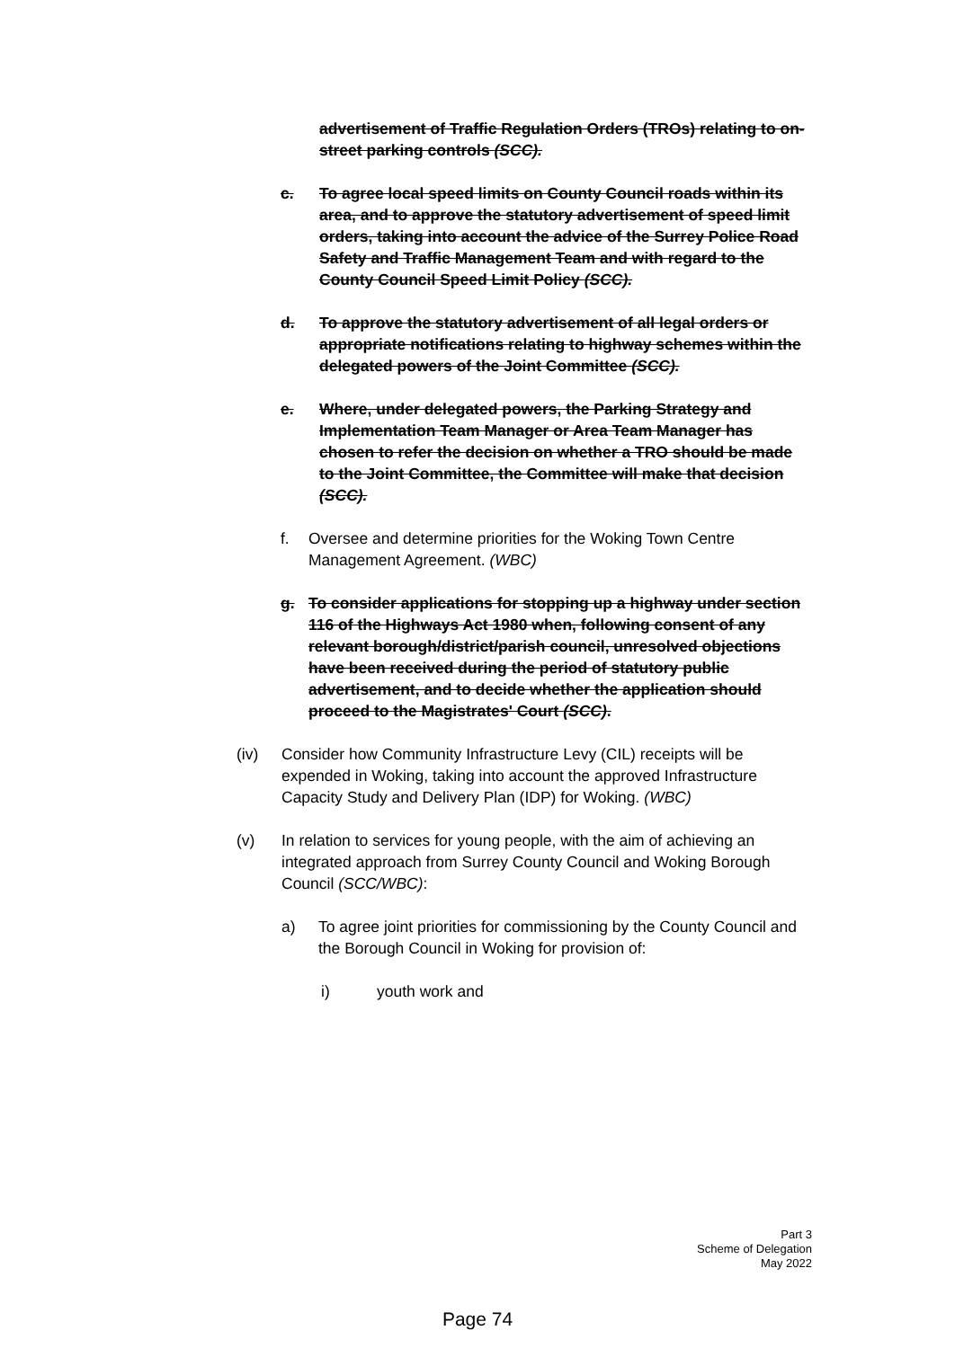advertisement of Traffic Regulation Orders (TROs) relating to on-street parking controls (SCC).
c. To agree local speed limits on County Council roads within its area, and to approve the statutory advertisement of speed limit orders, taking into account the advice of the Surrey Police Road Safety and Traffic Management Team and with regard to the County Council Speed Limit Policy (SCC).
d. To approve the statutory advertisement of all legal orders or appropriate notifications relating to highway schemes within the delegated powers of the Joint Committee (SCC).
e. Where, under delegated powers, the Parking Strategy and Implementation Team Manager or Area Team Manager has chosen to refer the decision on whether a TRO should be made to the Joint Committee, the Committee will make that decision (SCC).
f. Oversee and determine priorities for the Woking Town Centre Management Agreement. (WBC)
g. To consider applications for stopping up a highway under section 116 of the Highways Act 1980 when, following consent of any relevant borough/district/parish council, unresolved objections have been received during the period of statutory public advertisement, and to decide whether the application should proceed to the Magistrates' Court (SCC).
(iv) Consider how Community Infrastructure Levy (CIL) receipts will be expended in Woking, taking into account the approved Infrastructure Capacity Study and Delivery Plan (IDP) for Woking. (WBC)
(v) In relation to services for young people, with the aim of achieving an integrated approach from Surrey County Council and Woking Borough Council (SCC/WBC):
a) To agree joint priorities for commissioning by the County Council and the Borough Council in Woking for provision of:
i) youth work and
Part 3
Scheme of Delegation
May 2022
Page 74